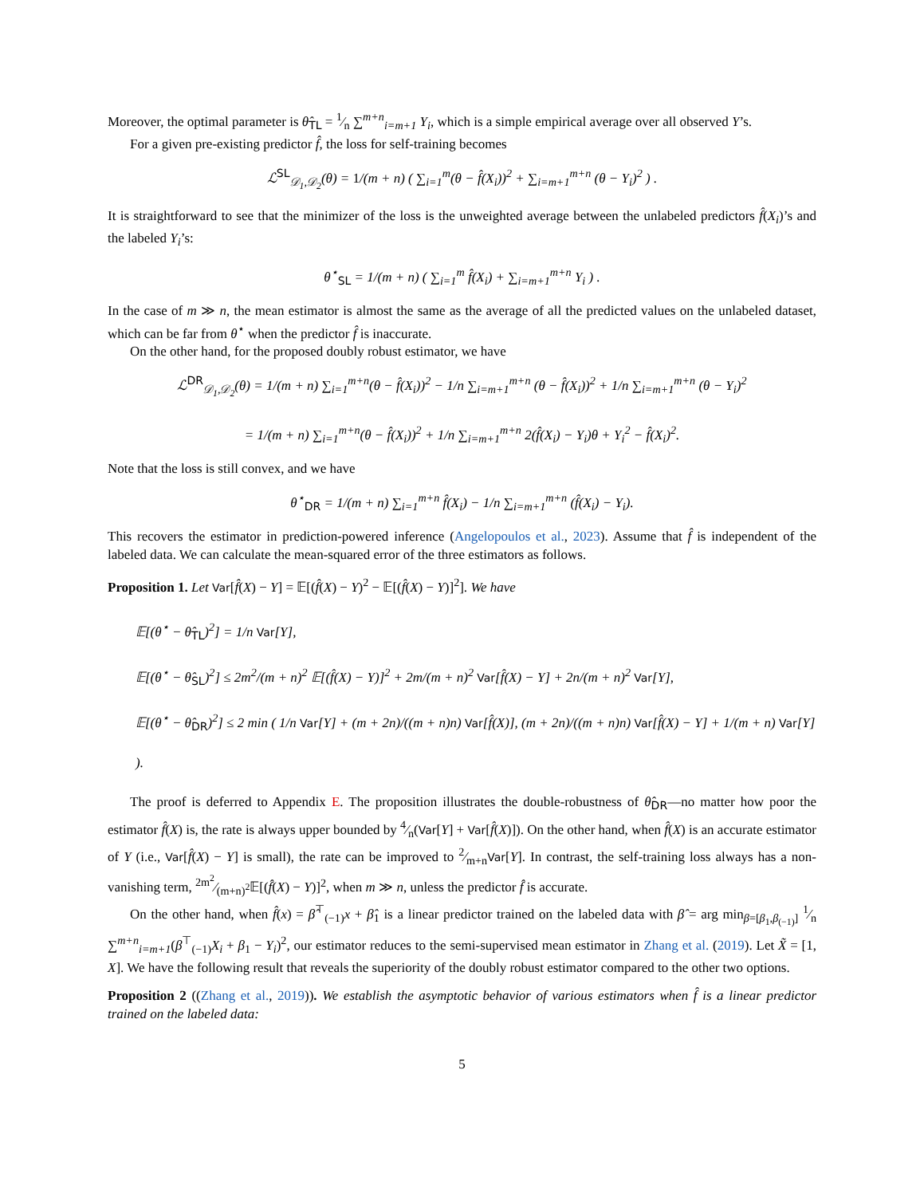Moreover, the optimal parameter is θ̂<sub>TL</sub> = 1⁄n ∑<sup>m+n</sup><sub>i=m+1</sub> Y<sub>i</sub>, which is a simple empirical average over all observed Y’s.
For a given pre-existing predictor f̂, the loss for self-training becomes
ℒ<sup>SL</sup><sub>𝒟<sub>1</sub>,𝒟<sub>2</sub></sub>(θ) = 1/(m + n) ( ∑<sub>i=1</sub><sup>m</sup>(θ − f̂(X<sub>i</sub>))<sup>2</sup> + ∑<sub>i=m+1</sub><sup>m+n</sup> (θ − Y<sub>i</sub>)<sup>2</sup> ) .
It is straightforward to see that the minimizer of the loss is the unweighted average between the unlabeled predictors f̂(X<sub>i</sub>)’s and the labeled Y<sub>i</sub>’s:
θ<sup>⋆</sup><sub>SL</sub> = 1/(m + n) ( ∑<sub>i=1</sub><sup>m</sup> f̂(X<sub>i</sub>) + ∑<sub>i=m+1</sub><sup>m+n</sup> Y<sub>i</sub> ) .
In the case of m ≫ n, the mean estimator is almost the same as the average of all the predicted values on the unlabeled dataset, which can be far from θ<sup>⋆</sup> when the predictor f̂ is inaccurate.
On the other hand, for the proposed doubly robust estimator, we have
ℒ<sup>DR</sup><sub>𝒟<sub>1</sub>,𝒟<sub>2</sub></sub>(θ) = 1/(m + n) ∑<sub>i=1</sub><sup>m+n</sup>(θ − f̂(X<sub>i</sub>))<sup>2</sup> − 1/n ∑<sub>i=m+1</sub><sup>m+n</sup> (θ − f̂(X<sub>i</sub>))<sup>2</sup> + 1/n ∑<sub>i=m+1</sub><sup>m+n</sup> (θ − Y<sub>i</sub>)<sup>2</sup>
= 1/(m + n) ∑<sub>i=1</sub><sup>m+n</sup>(θ − f̂(X<sub>i</sub>))<sup>2</sup> + 1/n ∑<sub>i=m+1</sub><sup>m+n</sup> 2(f̂(X<sub>i</sub>) − Y<sub>i</sub>)θ + Y<sub>i</sub><sup>2</sup> − f̂(X<sub>i</sub>)<sup>2</sup>.
Note that the loss is still convex, and we have
θ<sup>⋆</sup><sub>DR</sub> = 1/(m + n) ∑<sub>i=1</sub><sup>m+n</sup> f̂(X<sub>i</sub>) − 1/n ∑<sub>i=m+1</sub><sup>m+n</sup> (f̂(X<sub>i</sub>) − Y<sub>i</sub>).
This recovers the estimator in prediction-powered inference (Angelopoulos et al., 2023). Assume that f̂ is independent of the labeled data. We can calculate the mean-squared error of the three estimators as follows.
Proposition 1. Let Var[f̂(X) − Y] = 𝔼[(f̂(X) − Y)<sup>2</sup> − 𝔼[(f̂(X) − Y)]<sup>2</sup>]. We have
𝔼[(θ<sup>⋆</sup> − θ̂<sub>TL</sub>)<sup>2</sup>] = 1/n Var[Y],
𝔼[(θ<sup>⋆</sup> − θ̂<sub>SL</sub>)<sup>2</sup>] ≤ 2m<sup>2</sup>/(m + n)<sup>2</sup> 𝔼[(f̂(X) − Y)]<sup>2</sup> + 2m/(m + n)<sup>2</sup> Var[f̂(X) − Y] + 2n/(m + n)<sup>2</sup> Var[Y],
𝔼[(θ<sup>⋆</sup> − θ̂<sub>DR</sub>)<sup>2</sup>] ≤ 2 min ( 1/n Var[Y] + (m + 2n)/((m + n)n) Var[f̂(X)], (m + 2n)/((m + n)n) Var[f̂(X) − Y] + 1/(m + n) Var[Y] ).
The proof is deferred to Appendix E. The proposition illustrates the double-robustness of θ̂<sub>DR</sub>—no matter how poor the estimator f̂(X) is, the rate is always upper bounded by 4⁄n(Var[Y] + Var[f̂(X)]). On the other hand, when f̂(X) is an accurate estimator of Y (i.e., Var[f̂(X) − Y] is small), the rate can be improved to 2⁄m+nVar[Y]. In contrast, the self-training loss always has a non-vanishing term, 2m<sup>2</sup>⁄(m+n)<sup>2</sup>𝔼[(f̂(X) − Y)]<sup>2</sup>, when m ≫ n, unless the predictor f̂ is accurate.
On the other hand, when f̂(x) = β̂<sup>⊤</sup><sub>(−1)</sub>x + β̂<sub>1</sub> is a linear predictor trained on the labeled data with β̂ = arg min<sub>β=[β<sub>1</sub>,β<sub>(−1)</sub>]</sub> 1⁄n ∑<sup>m+n</sup><sub>i=m+1</sub>(β<sup>⊤</sup><sub>(−1)</sub>X<sub>i</sub> + β<sub>1</sub> − Y<sub>i</sub>)<sup>2</sup>, our estimator reduces to the semi-supervised mean estimator in Zhang et al. (2019). Let X̃ = [1, X]. We have the following result that reveals the superiority of the doubly robust estimator compared to the other two options.
Proposition 2 ((Zhang et al., 2019)). We establish the asymptotic behavior of various estimators when f̂ is a linear predictor trained on the labeled data:
5